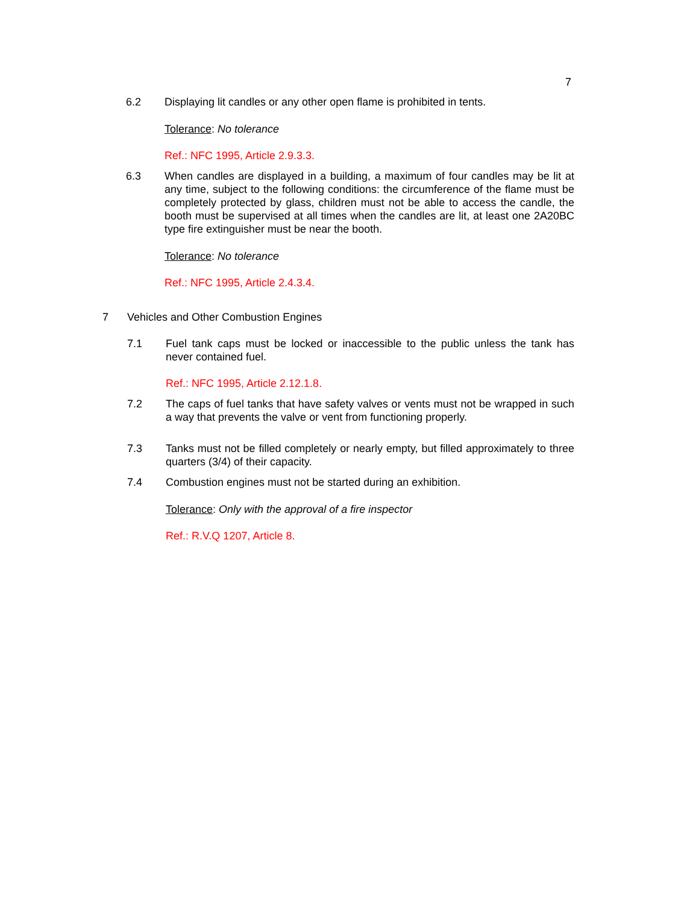7
6.2 Displaying lit candles or any other open flame is prohibited in tents.
Tolerance: No tolerance
Ref.: NFC 1995, Article 2.9.3.3.
6.3 When candles are displayed in a building, a maximum of four candles may be lit at any time, subject to the following conditions: the circumference of the flame must be completely protected by glass, children must not be able to access the candle, the booth must be supervised at all times when the candles are lit, at least one 2A20BC type fire extinguisher must be near the booth.
Tolerance: No tolerance
Ref.: NFC 1995, Article 2.4.3.4.
7 Vehicles and Other Combustion Engines
7.1 Fuel tank caps must be locked or inaccessible to the public unless the tank has never contained fuel.
Ref.: NFC 1995, Article 2.12.1.8.
7.2 The caps of fuel tanks that have safety valves or vents must not be wrapped in such a way that prevents the valve or vent from functioning properly.
7.3 Tanks must not be filled completely or nearly empty, but filled approximately to three quarters (3/4) of their capacity.
7.4 Combustion engines must not be started during an exhibition.
Tolerance: Only with the approval of a fire inspector
Ref.: R.V.Q 1207, Article 8.